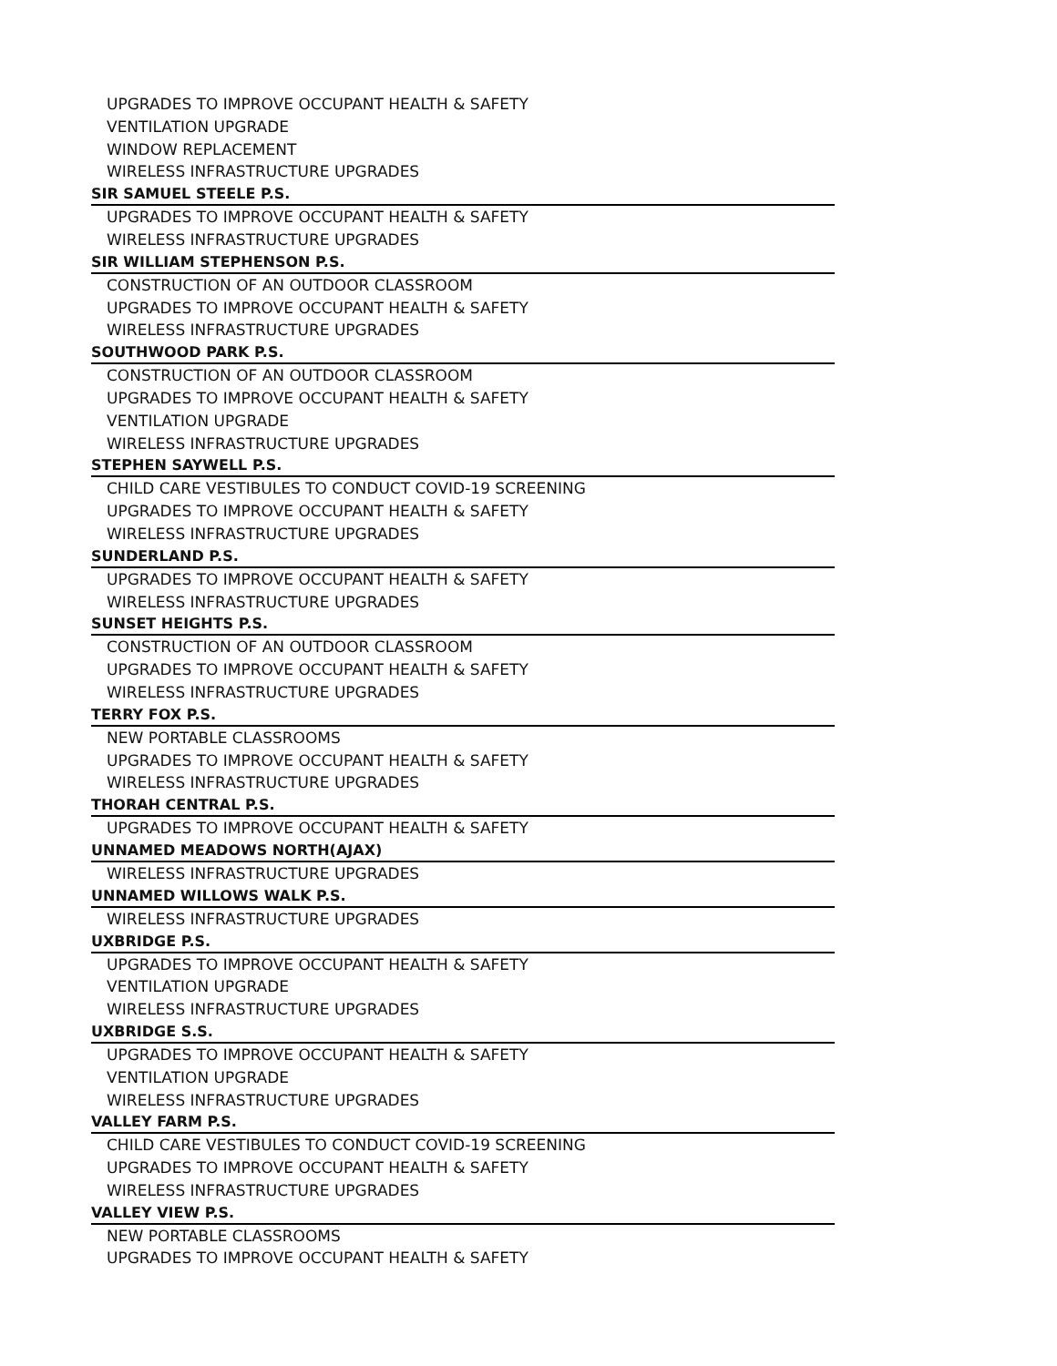UPGRADES TO IMPROVE OCCUPANT HEALTH & SAFETY
VENTILATION UPGRADE
WINDOW REPLACEMENT
WIRELESS INFRASTRUCTURE UPGRADES
SIR SAMUEL STEELE P.S.
UPGRADES TO IMPROVE OCCUPANT HEALTH & SAFETY
WIRELESS INFRASTRUCTURE UPGRADES
SIR WILLIAM STEPHENSON P.S.
CONSTRUCTION OF AN OUTDOOR CLASSROOM
UPGRADES TO IMPROVE OCCUPANT HEALTH & SAFETY
WIRELESS INFRASTRUCTURE UPGRADES
SOUTHWOOD PARK P.S.
CONSTRUCTION OF AN OUTDOOR CLASSROOM
UPGRADES TO IMPROVE OCCUPANT HEALTH & SAFETY
VENTILATION UPGRADE
WIRELESS INFRASTRUCTURE UPGRADES
STEPHEN SAYWELL P.S.
CHILD CARE VESTIBULES TO CONDUCT COVID-19 SCREENING
UPGRADES TO IMPROVE OCCUPANT HEALTH & SAFETY
WIRELESS INFRASTRUCTURE UPGRADES
SUNDERLAND P.S.
UPGRADES TO IMPROVE OCCUPANT HEALTH & SAFETY
WIRELESS INFRASTRUCTURE UPGRADES
SUNSET HEIGHTS P.S.
CONSTRUCTION OF AN OUTDOOR CLASSROOM
UPGRADES TO IMPROVE OCCUPANT HEALTH & SAFETY
WIRELESS INFRASTRUCTURE UPGRADES
TERRY FOX P.S.
NEW PORTABLE CLASSROOMS
UPGRADES TO IMPROVE OCCUPANT HEALTH & SAFETY
WIRELESS INFRASTRUCTURE UPGRADES
THORAH CENTRAL P.S.
UPGRADES TO IMPROVE OCCUPANT HEALTH & SAFETY
UNNAMED MEADOWS NORTH(AJAX)
WIRELESS INFRASTRUCTURE UPGRADES
UNNAMED WILLOWS WALK P.S.
WIRELESS INFRASTRUCTURE UPGRADES
UXBRIDGE P.S.
UPGRADES TO IMPROVE OCCUPANT HEALTH & SAFETY
VENTILATION UPGRADE
WIRELESS INFRASTRUCTURE UPGRADES
UXBRIDGE S.S.
UPGRADES TO IMPROVE OCCUPANT HEALTH & SAFETY
VENTILATION UPGRADE
WIRELESS INFRASTRUCTURE UPGRADES
VALLEY FARM P.S.
CHILD CARE VESTIBULES TO CONDUCT COVID-19 SCREENING
UPGRADES TO IMPROVE OCCUPANT HEALTH & SAFETY
WIRELESS INFRASTRUCTURE UPGRADES
VALLEY VIEW P.S.
NEW PORTABLE CLASSROOMS
UPGRADES TO IMPROVE OCCUPANT HEALTH & SAFETY